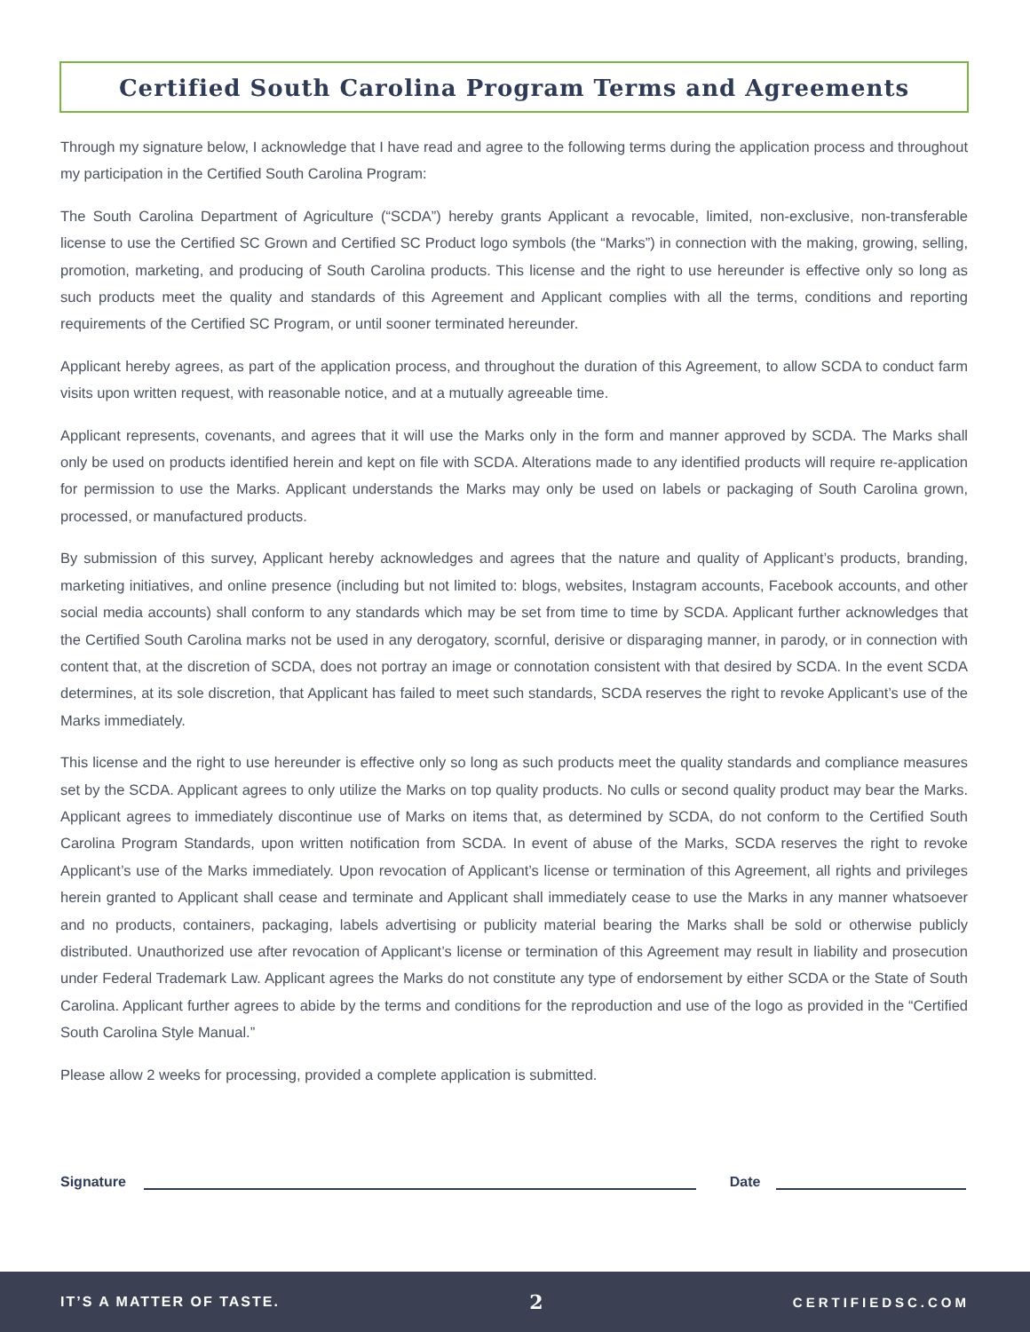Certified South Carolina Program Terms and Agreements
Through my signature below, I acknowledge that I have read and agree to the following terms during the application process and throughout my participation in the Certified South Carolina Program:
The South Carolina Department of Agriculture (“SCDA”) hereby grants Applicant a revocable, limited, non-exclusive, non-transferable license to use the Certified SC Grown and Certified SC Product logo symbols (the “Marks”) in connection with the making, growing, selling, promotion, marketing, and producing of South Carolina products. This license and the right to use hereunder is effective only so long as such products meet the quality and standards of this Agreement and Applicant complies with all the terms, conditions and reporting requirements of the Certified SC Program, or until sooner terminated hereunder.
Applicant hereby agrees, as part of the application process, and throughout the duration of this Agreement, to allow SCDA to conduct farm visits upon written request, with reasonable notice, and at a mutually agreeable time.
Applicant represents, covenants, and agrees that it will use the Marks only in the form and manner approved by SCDA. The Marks shall only be used on products identified herein and kept on file with SCDA. Alterations made to any identified products will require re-application for permission to use the Marks. Applicant understands the Marks may only be used on labels or packaging of South Carolina grown, processed, or manufactured products.
By submission of this survey, Applicant hereby acknowledges and agrees that the nature and quality of Applicant’s products, branding, marketing initiatives, and online presence (including but not limited to: blogs, websites, Instagram accounts, Facebook accounts, and other social media accounts) shall conform to any standards which may be set from time to time by SCDA. Applicant further acknowledges that the Certified South Carolina marks not be used in any derogatory, scornful, derisive or disparaging manner, in parody, or in connection with content that, at the discretion of SCDA, does not portray an image or connotation consistent with that desired by SCDA. In the event SCDA determines, at its sole discretion, that Applicant has failed to meet such standards, SCDA reserves the right to revoke Applicant’s use of the Marks immediately.
This license and the right to use hereunder is effective only so long as such products meet the quality standards and compliance measures set by the SCDA. Applicant agrees to only utilize the Marks on top quality products. No culls or second quality product may bear the Marks. Applicant agrees to immediately discontinue use of Marks on items that, as determined by SCDA, do not conform to the Certified South Carolina Program Standards, upon written notification from SCDA. In event of abuse of the Marks, SCDA reserves the right to revoke Applicant’s use of the Marks immediately. Upon revocation of Applicant’s license or termination of this Agreement, all rights and privileges herein granted to Applicant shall cease and terminate and Applicant shall immediately cease to use the Marks in any manner whatsoever and no products, containers, packaging, labels advertising or publicity material bearing the Marks shall be sold or otherwise publicly distributed. Unauthorized use after revocation of Applicant’s license or termination of this Agreement may result in liability and prosecution under Federal Trademark Law. Applicant agrees the Marks do not constitute any type of endorsement by either SCDA or the State of South Carolina. Applicant further agrees to abide by the terms and conditions for the reproduction and use of the logo as provided in the “Certified South Carolina Style Manual.”
Please allow 2 weeks for processing, provided a complete application is submitted.
Signature
Date
IT’S A MATTER OF TASTE. 2 CERTIFIEDSC.COM